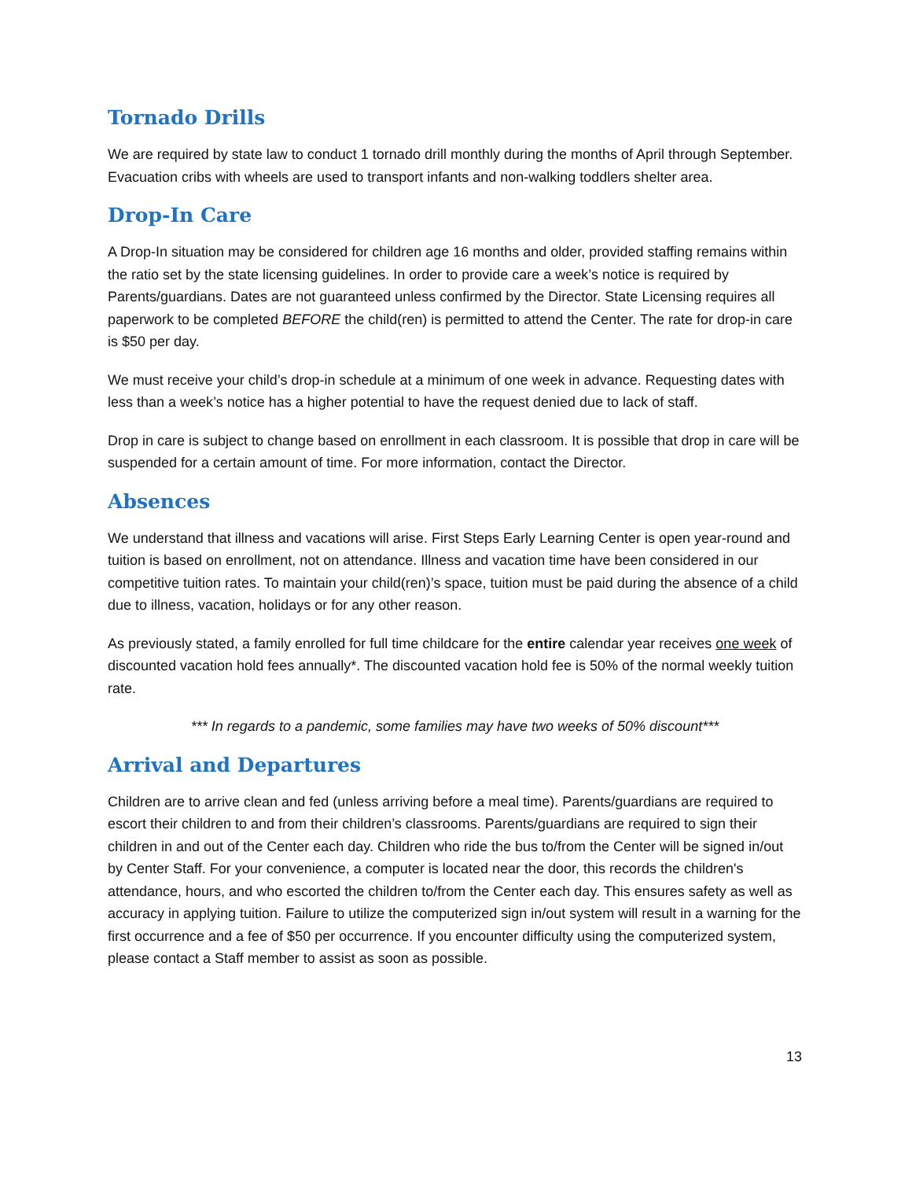Tornado Drills
We are required by state law to conduct 1 tornado drill monthly during the months of April through September. Evacuation cribs with wheels are used to transport infants and non-walking toddlers shelter area.
Drop-In Care
A Drop-In situation may be considered for children age 16 months and older, provided staffing remains within the ratio set by the state licensing guidelines. In order to provide care a week’s notice is required by Parents/guardians. Dates are not guaranteed unless confirmed by the Director. State Licensing requires all paperwork to be completed BEFORE the child(ren) is permitted to attend the Center. The rate for drop-in care is $50 per day.
We must receive your child’s drop-in schedule at a minimum of one week in advance. Requesting dates with less than a week’s notice has a higher potential to have the request denied due to lack of staff.
Drop in care is subject to change based on enrollment in each classroom. It is possible that drop in care will be suspended for a certain amount of time. For more information, contact the Director.
Absences
We understand that illness and vacations will arise. First Steps Early Learning Center is open year-round and tuition is based on enrollment, not on attendance. Illness and vacation time have been considered in our competitive tuition rates. To maintain your child(ren)’s space, tuition must be paid during the absence of a child due to illness, vacation, holidays or for any other reason.
As previously stated, a family enrolled for full time childcare for the entire calendar year receives one week of discounted vacation hold fees annually*. The discounted vacation hold fee is 50% of the normal weekly tuition rate.
*** In regards to a pandemic, some families may have two weeks of 50% discount***
Arrival and Departures
Children are to arrive clean and fed (unless arriving before a meal time). Parents/guardians are required to escort their children to and from their children’s classrooms. Parents/guardians are required to sign their children in and out of the Center each day. Children who ride the bus to/from the Center will be signed in/out by Center Staff. For your convenience, a computer is located near the door, this records the children's attendance, hours, and who escorted the children to/from the Center each day. This ensures safety as well as accuracy in applying tuition. Failure to utilize the computerized sign in/out system will result in a warning for the first occurrence and a fee of $50 per occurrence. If you encounter difficulty using the computerized system, please contact a Staff member to assist as soon as possible.
13